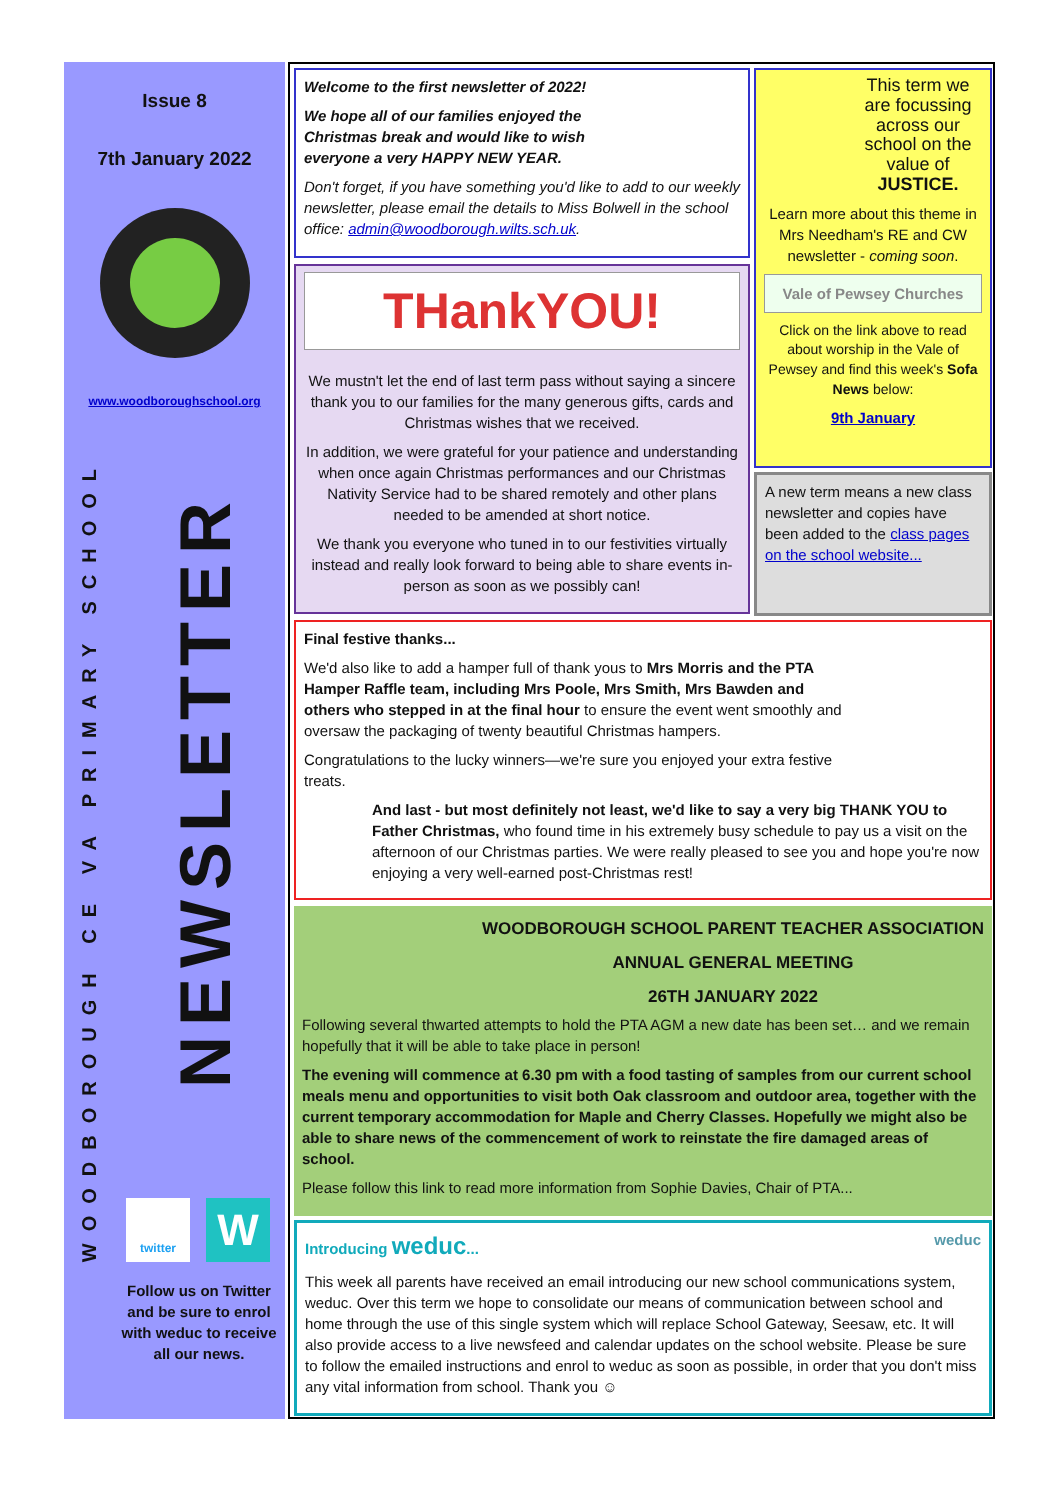Issue 8
7th January 2022
www.woodboroughschool.org
WOODBOROUGH CE VA PRIMARY SCHOOL
NEWSLETTER
twitter W
Follow us on Twitter and be sure to enrol with weduc to receive all our news.
Welcome to the first newsletter of 2022!
We hope all of our families enjoyed the Christmas break and would like to wish everyone a very HAPPY NEW YEAR.
Don't forget, if you have something you'd like to add to our weekly newsletter, please email the details to Miss Bolwell in the school office: admin@woodborough.wilts.sch.uk.
THankYOU!
We mustn't let the end of last term pass without saying a sincere thank you to our families for the many generous gifts, cards and Christmas wishes that we received.
In addition, we were grateful for your patience and understanding when once again Christmas performances and our Christmas Nativity Service had to be shared remotely and other plans needed to be amended at short notice.
We thank you everyone who tuned in to our festivities virtually instead and really look forward to being able to share events in-person as soon as we possibly can!
This term we are focussing across our school on the value of JUSTICE.
Learn more about this theme in Mrs Needham's RE and CW newsletter - coming soon.
Vale of Pewsey Churches
Click on the link above to read about worship in the Vale of Pewsey and find this week's Sofa News below:
9th January
A new term means a new class newsletter and copies have been added to the class pages on the school website...
Final festive thanks...
We'd also like to add a hamper full of thank yous to Mrs Morris and the PTA Hamper Raffle team, including Mrs Poole, Mrs Smith, Mrs Bawden and others who stepped in at the final hour to ensure the event went smoothly and oversaw the packaging of twenty beautiful Christmas hampers.
Congratulations to the lucky winners—we're sure you enjoyed your extra festive treats.
And last - but most definitely not least, we'd like to say a very big THANK YOU to Father Christmas, who found time in his extremely busy schedule to pay us a visit on the afternoon of our Christmas parties. We were really pleased to see you and hope you're now enjoying a very well-earned post-Christmas rest!
WOODBOROUGH SCHOOL PARENT TEACHER ASSOCIATION
ANNUAL GENERAL MEETING
26TH JANUARY 2022
Following several thwarted attempts to hold the PTA AGM a new date has been set… and we remain hopefully that it will be able to take place in person!
The evening will commence at 6.30 pm with a food tasting of samples from our current school meals menu and opportunities to visit both Oak classroom and outdoor area, together with the current temporary accommodation for Maple and Cherry Classes. Hopefully we might also be able to share news of the commencement of work to reinstate the fire damaged areas of school.
Please follow this link to read more information from Sophie Davies, Chair of PTA...
Introducing weduc... weduc
This week all parents have received an email introducing our new school communications system, weduc. Over this term we hope to consolidate our means of communication between school and home through the use of this single system which will replace School Gateway, Seesaw, etc. It will also provide access to a live newsfeed and calendar updates on the school website. Please be sure to follow the emailed instructions and enrol to weduc as soon as possible, in order that you don't miss any vital information from school. Thank you ☺